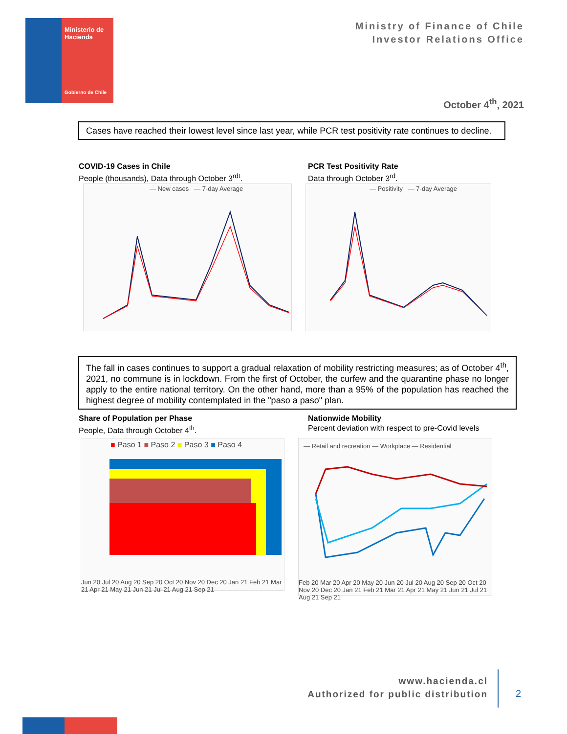Ministerio de Hacienda
Gobierno de Chile
Ministry of Finance of Chile
Investor Relations Office
October 4<sup>th</sup>, 2021
Cases have reached their lowest level since last year, while PCR test positivity rate continues to decline.
COVID-19 Cases in Chile
People (thousands), Data through October 3<sup>rdt</sup>.
PCR Test Positivity Rate
Data through October 3<sup>rd</sup>.
— New cases — 7-day Average — Positivity — 7-day Average
The fall in cases continues to support a gradual relaxation of mobility restricting measures; as of October 4<sup>th</sup>, 2021, no commune is in lockdown. From the first of October, the curfew and the quarantine phase no longer apply to the entire national territory. On the other hand, more than a 95% of the population has reached the highest degree of mobility contemplated in the "paso a paso" plan.
Share of Population per Phase
People, Data through October 4<sup>th</sup>.
Nationwide Mobility
Percent deviation with respect to pre-Covid levels
■ Paso 1 ■ Paso 2 ■ Paso 3 ■ Paso 4
Jun 20 Jul 20 Aug 20 Sep 20 Oct 20 Nov 20 Dec 20 Jan 21 Feb 21 Mar 21 Apr 21 May 21 Jun 21 Jul 21 Aug 21 Sep 21
— Retail and recreation — Workplace — Residential
Feb 20 Mar 20 Apr 20 May 20 Jun 20 Jul 20 Aug 20 Sep 20 Oct 20 Nov 20 Dec 20 Jan 21 Feb 21 Mar 21 Apr 21 May 21 Jun 21 Jul 21 Aug 21 Sep 21
www.hacienda.cl
Authorized for public distribution
2